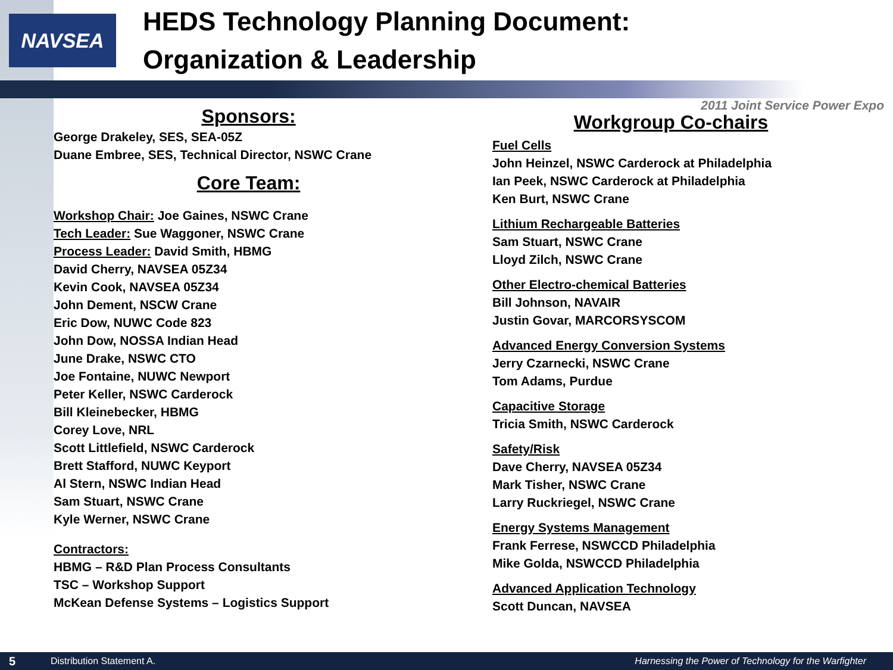NAVSEA
HEDS Technology Planning Document:
Organization & Leadership
2011 Joint Service Power Expo
Sponsors:
George Drakeley, SES, SEA-05Z
Duane Embree, SES, Technical Director, NSWC Crane
Core Team:
Workshop Chair: Joe Gaines, NSWC Crane
Tech Leader: Sue Waggoner, NSWC Crane
Process Leader: David Smith, HBMG
David Cherry, NAVSEA 05Z34
Kevin Cook, NAVSEA 05Z34
John Dement, NSCW Crane
Eric Dow, NUWC Code 823
John Dow, NOSSA Indian Head
June Drake, NSWC CTO
Joe Fontaine, NUWC Newport
Peter Keller, NSWC Carderock
Bill Kleinebecker, HBMG
Corey Love, NRL
Scott Littlefield, NSWC Carderock
Brett Stafford, NUWC Keyport
Al Stern, NSWC Indian Head
Sam Stuart, NSWC Crane
Kyle Werner, NSWC Crane
Contractors:
HBMG – R&D Plan Process Consultants
TSC – Workshop Support
McKean Defense Systems – Logistics Support
Workgroup Co-chairs
Fuel Cells
John Heinzel, NSWC Carderock at Philadelphia
Ian Peek, NSWC Carderock at Philadelphia
Ken Burt, NSWC Crane
Lithium Rechargeable Batteries
Sam Stuart, NSWC Crane
Lloyd Zilch, NSWC Crane
Other Electro-chemical Batteries
Bill Johnson, NAVAIR
Justin Govar, MARCORSYSCOM
Advanced Energy Conversion Systems
Jerry Czarnecki, NSWC Crane
Tom Adams, Purdue
Capacitive Storage
Tricia Smith, NSWC Carderock
Safety/Risk
Dave Cherry, NAVSEA 05Z34
Mark Tisher, NSWC Crane
Larry Ruckriegel, NSWC Crane
Energy Systems Management
Frank Ferrese, NSWCCD Philadelphia
Mike Golda, NSWCCD Philadelphia
Advanced Application Technology
Scott Duncan, NAVSEA
5 Distribution Statement A. Harnessing the Power of Technology for the Warfighter